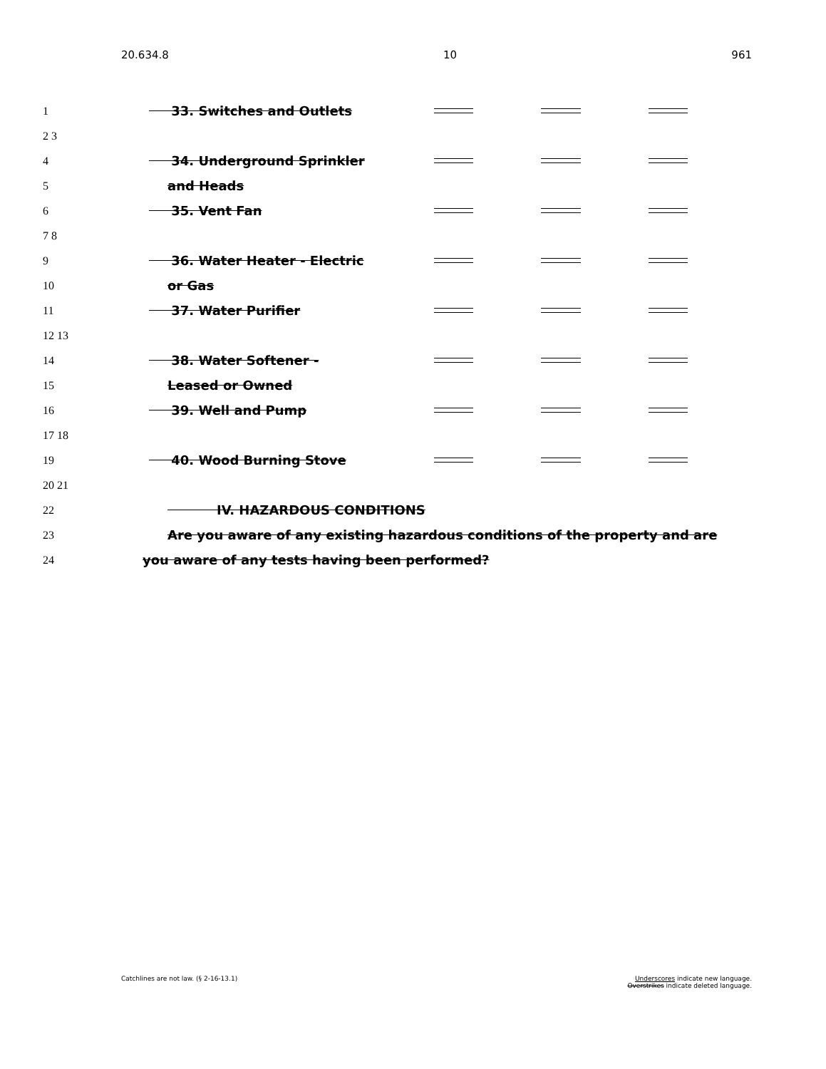20.634.8 10 961
1 33. Switches and Outlets
2 3
4 34. Underground Sprinkler
5 and Heads
6 35. Vent Fan
7 8
9 36. Water Heater - Electric
10 or Gas
11 37. Water Purifier
12 13
14 38. Water Softener -
15 Leased or Owned
16 39. Well and Pump
17 18
19 40. Wood Burning Stove
20 21
22 IV. HAZARDOUS CONDITIONS
23 Are you aware of any existing hazardous conditions of the property and are
24 you aware of any tests having been performed?
Catchlines are not law. (§ 2-16-13.1) Underscores indicate new language.
Overstrikes indicate deleted language.